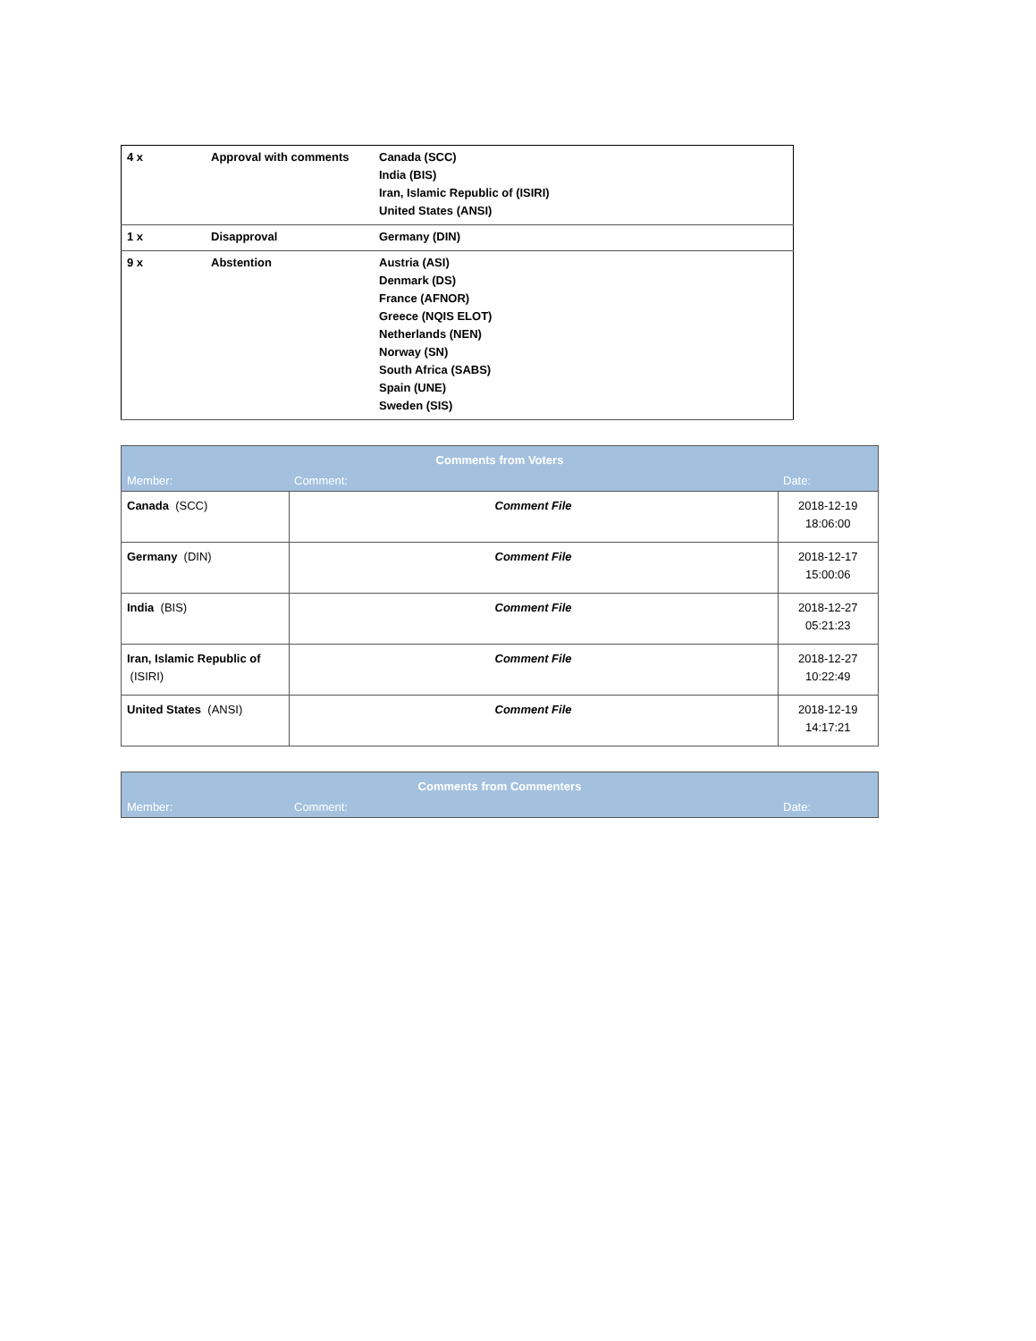| 4 x | Approval with comments | Canada (SCC) India (BIS) Iran, Islamic Republic of (ISIRI) United States (ANSI) |
| 1 x | Disapproval | Germany (DIN) |
| 9 x | Abstention | Austria (ASI) Denmark (DS) France (AFNOR) Greece (NQIS ELOT) Netherlands (NEN) Norway (SN) South Africa (SABS) Spain (UNE) Sweden (SIS) |
| Comments from Voters | | |
| --- | --- | --- |
| Member: | Comment: | Date: |
| Canada (SCC) | Comment File | 2018-12-19 18:06:00 |
| Germany (DIN) | Comment File | 2018-12-17 15:00:06 |
| India (BIS) | Comment File | 2018-12-27 05:21:23 |
| Iran, Islamic Republic of (ISIRI) | Comment File | 2018-12-27 10:22:49 |
| United States (ANSI) | Comment File | 2018-12-19 14:17:21 |
| Comments from Commenters | | |
| --- | --- | --- |
| Member: | Comment: | Date: |